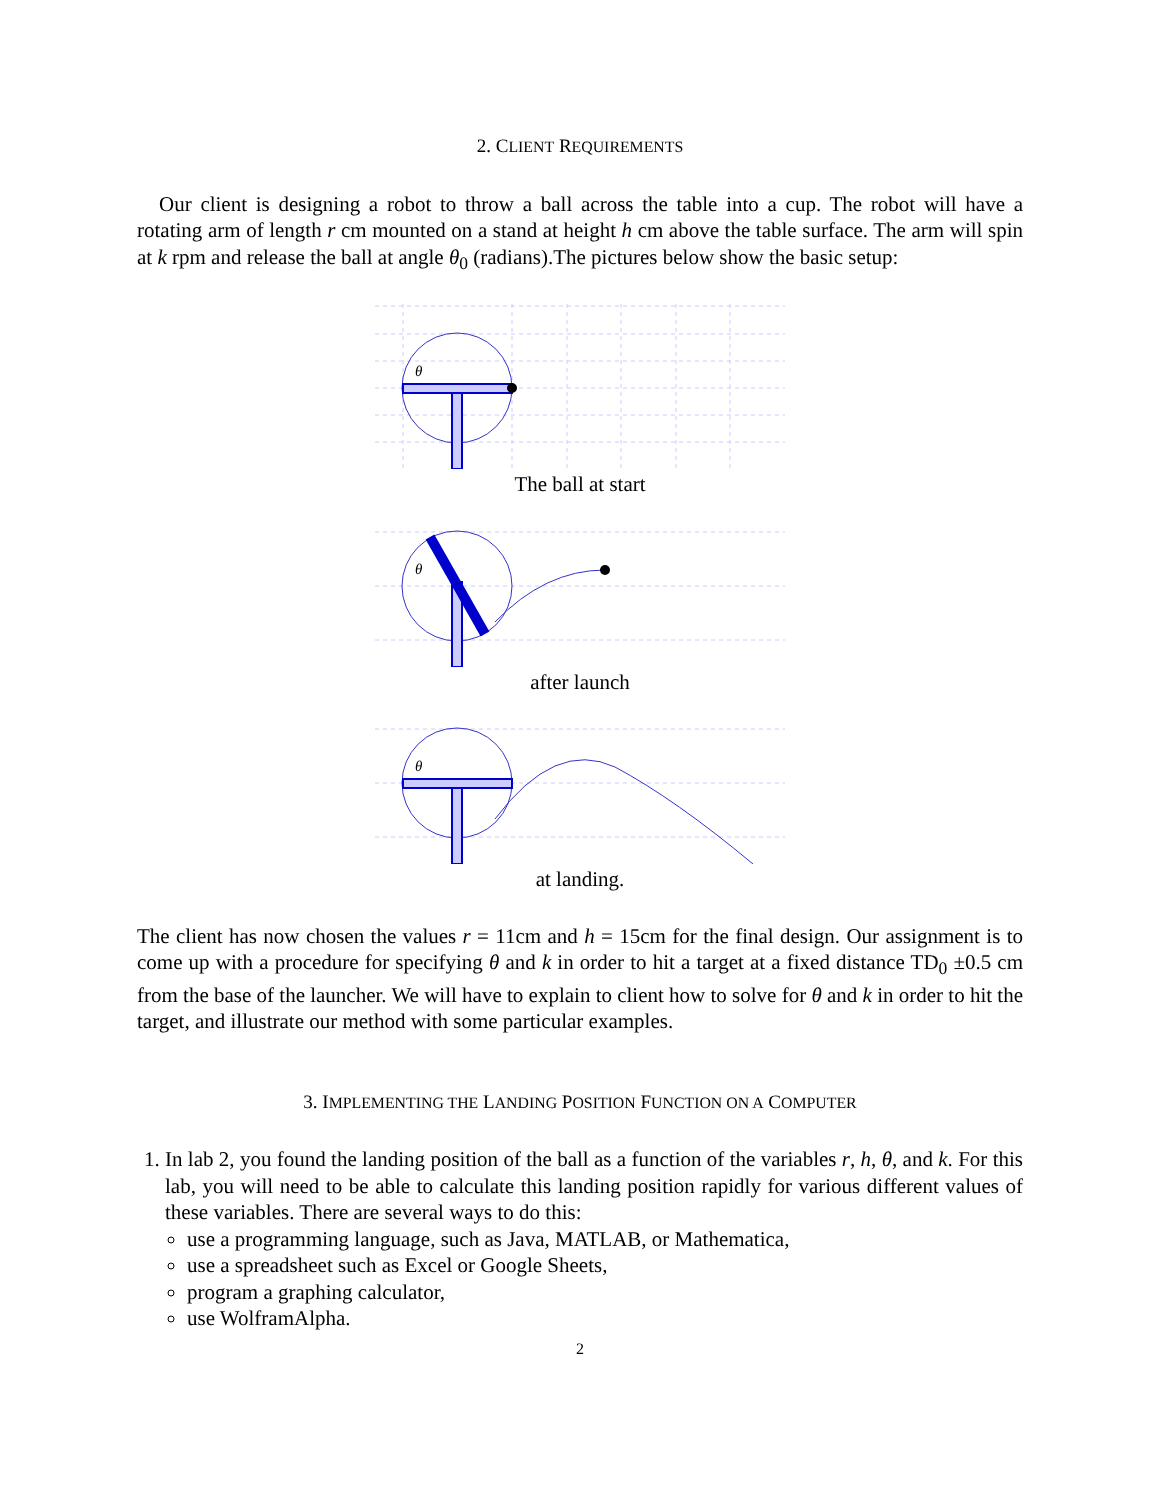2. CLIENT REQUIREMENTS
Our client is designing a robot to throw a ball across the table into a cup. The robot will have a rotating arm of length r cm mounted on a stand at height h cm above the table surface. The arm will spin at k rpm and release the ball at angle θ<sub>0</sub> (radians).The pictures below show the basic setup:
θ
The ball at start
θ
after launch
θ
at landing.
The client has now chosen the values r = 11cm and h = 15cm for the final design. Our assignment is to come up with a procedure for specifying θ and k in order to hit a target at a fixed distance TD<sub>0</sub> ±0.5 cm from the base of the launcher. We will have to explain to client how to solve for θ and k in order to hit the target, and illustrate our method with some particular examples.
3. IMPLEMENTING THE LANDING POSITION FUNCTION ON A COMPUTER
1. In lab 2, you found the landing position of the ball as a function of the variables r, h, θ, and k. For this lab, you will need to be able to calculate this landing position rapidly for various different values of these variables. There are several ways to do this:
use a programming language, such as Java, MATLAB, or Mathematica,
use a spreadsheet such as Excel or Google Sheets,
program a graphing calculator,
use WolframAlpha.
2